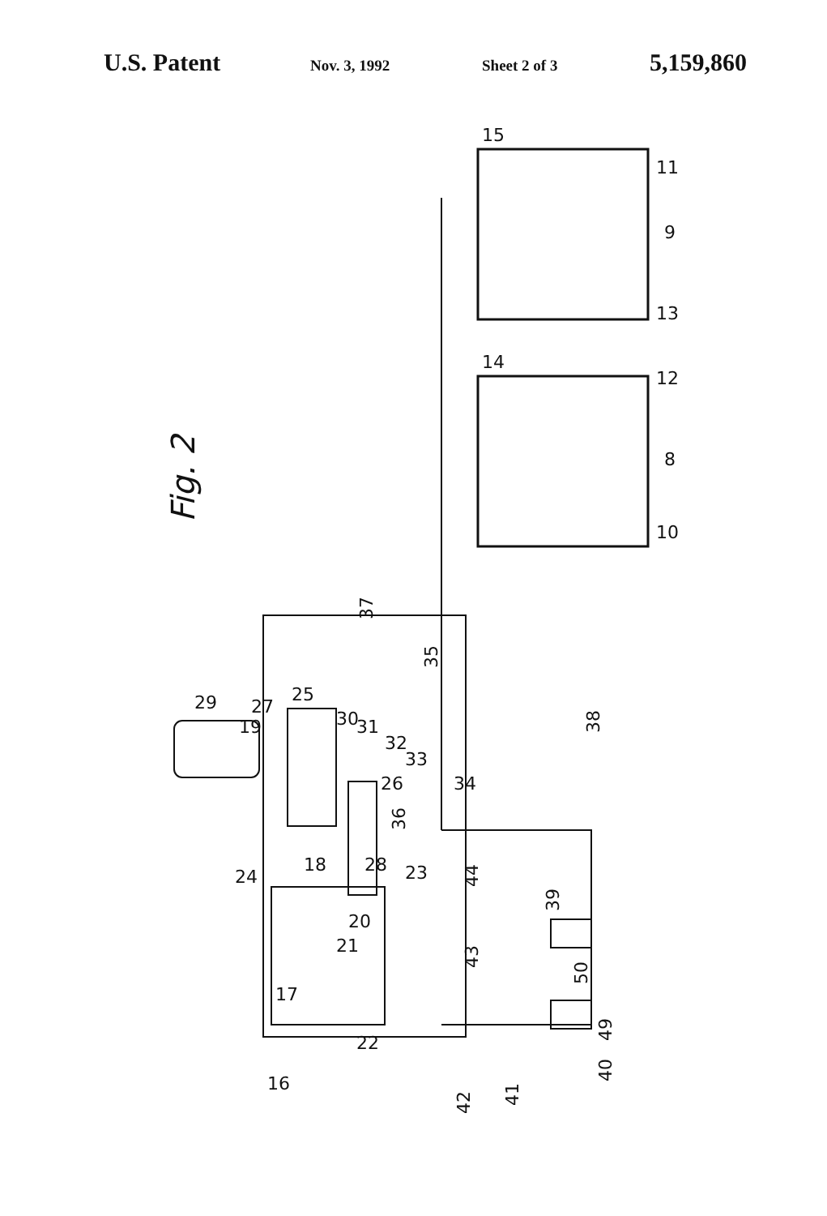U.S. Patent Nov. 3, 1992 Sheet 2 of 3 5,159,860
35
36
37
38
39
40
41
42
43
44
49
50
Fig. 2
15
14
11
9
13
12
8
10
16
17
18
19
20
21
22
23
24
25
26
27
28
29
30
31
32
33
34